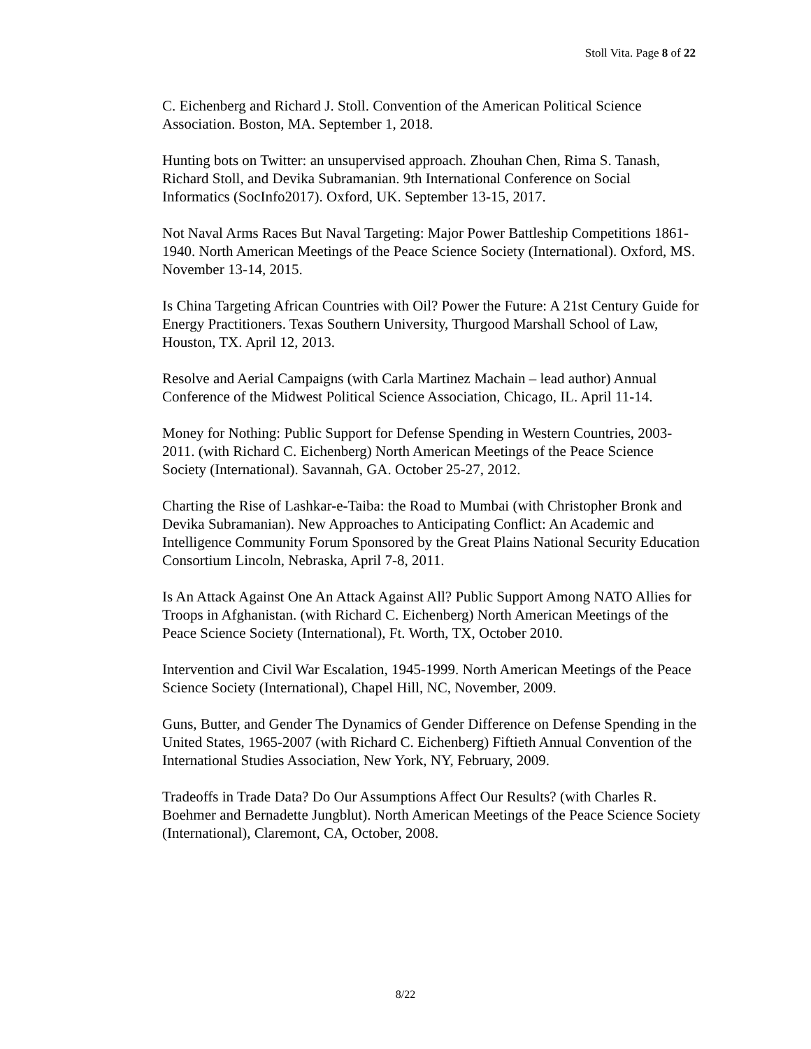Stoll Vita. Page 8 of 22
C. Eichenberg and Richard J. Stoll. Convention of the American Political Science Association. Boston, MA. September 1, 2018.
Hunting bots on Twitter: an unsupervised approach. Zhouhan Chen, Rima S. Tanash, Richard Stoll, and Devika Subramanian. 9th International Conference on Social Informatics (SocInfo2017). Oxford, UK. September 13-15, 2017.
Not Naval Arms Races But Naval Targeting: Major Power Battleship Competitions 1861-1940. North American Meetings of the Peace Science Society (International). Oxford, MS. November 13-14, 2015.
Is China Targeting African Countries with Oil? Power the Future: A 21st Century Guide for Energy Practitioners. Texas Southern University, Thurgood Marshall School of Law, Houston, TX. April 12, 2013.
Resolve and Aerial Campaigns (with Carla Martinez Machain – lead author) Annual Conference of the Midwest Political Science Association, Chicago, IL. April 11-14.
Money for Nothing: Public Support for Defense Spending in Western Countries, 2003-2011. (with Richard C. Eichenberg) North American Meetings of the Peace Science Society (International). Savannah, GA. October 25-27, 2012.
Charting the Rise of Lashkar-e-Taiba: the Road to Mumbai (with Christopher Bronk and Devika Subramanian). New Approaches to Anticipating Conflict: An Academic and Intelligence Community Forum Sponsored by the Great Plains National Security Education Consortium Lincoln, Nebraska, April 7-8, 2011.
Is An Attack Against One An Attack Against All? Public Support Among NATO Allies for Troops in Afghanistan. (with Richard C. Eichenberg) North American Meetings of the Peace Science Society (International), Ft. Worth, TX, October 2010.
Intervention and Civil War Escalation, 1945-1999. North American Meetings of the Peace Science Society (International), Chapel Hill, NC, November, 2009.
Guns, Butter, and Gender The Dynamics of Gender Difference on Defense Spending in the United States, 1965-2007 (with Richard C. Eichenberg) Fiftieth Annual Convention of the International Studies Association, New York, NY, February, 2009.
Tradeoffs in Trade Data? Do Our Assumptions Affect Our Results? (with Charles R. Boehmer and Bernadette Jungblut). North American Meetings of the Peace Science Society (International), Claremont, CA, October, 2008.
8/22